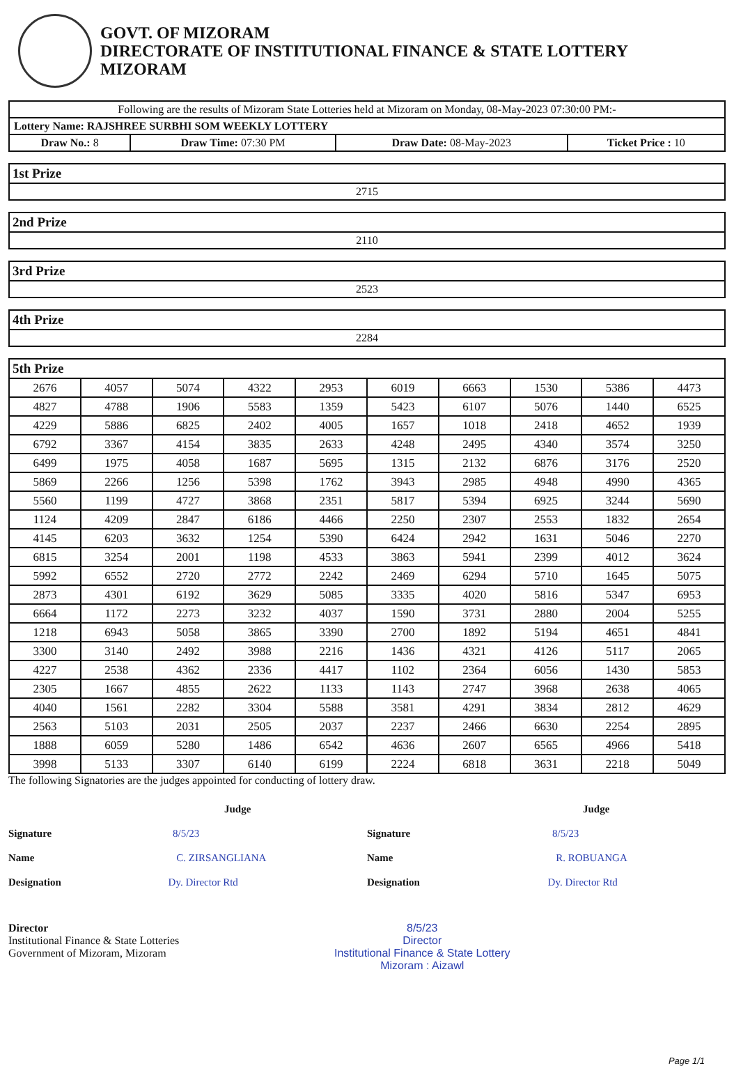GOVT. OF MIZORAM
DIRECTORATE OF INSTITUTIONAL FINANCE & STATE LOTTERY
MIZORAM
| Following are the results of Mizoram State Lotteries held at Mizoram on Monday, 08-May-2023 07:30:00 PM:- | | | |
| Lottery Name: RAJSHREE SURBHI SOM WEEKLY LOTTERY | | | |
| Draw No.: 8 | Draw Time: 07:30 PM | Draw Date: 08-May-2023 | Ticket Price : 10 |
| 1st Prize |
| --- |
| 2715 |
| 2nd Prize |
| --- |
| 2110 |
| 3rd Prize |
| --- |
| 2523 |
| 4th Prize |
| --- |
| 2284 |
| 5th Prize | | | | | | | | | |
| --- | --- | --- | --- | --- | --- | --- | --- | --- | --- |
| 2676 | 4057 | 5074 | 4322 | 2953 | 6019 | 6663 | 1530 | 5386 | 4473 |
| 4827 | 4788 | 1906 | 5583 | 1359 | 5423 | 6107 | 5076 | 1440 | 6525 |
| 4229 | 5886 | 6825 | 2402 | 4005 | 1657 | 1018 | 2418 | 4652 | 1939 |
| 6792 | 3367 | 4154 | 3835 | 2633 | 4248 | 2495 | 4340 | 3574 | 3250 |
| 6499 | 1975 | 4058 | 1687 | 5695 | 1315 | 2132 | 6876 | 3176 | 2520 |
| 5869 | 2266 | 1256 | 5398 | 1762 | 3943 | 2985 | 4948 | 4990 | 4365 |
| 5560 | 1199 | 4727 | 3868 | 2351 | 5817 | 5394 | 6925 | 3244 | 5690 |
| 1124 | 4209 | 2847 | 6186 | 4466 | 2250 | 2307 | 2553 | 1832 | 2654 |
| 4145 | 6203 | 3632 | 1254 | 5390 | 6424 | 2942 | 1631 | 5046 | 2270 |
| 6815 | 3254 | 2001 | 1198 | 4533 | 3863 | 5941 | 2399 | 4012 | 3624 |
| 5992 | 6552 | 2720 | 2772 | 2242 | 2469 | 6294 | 5710 | 1645 | 5075 |
| 2873 | 4301 | 6192 | 3629 | 5085 | 3335 | 4020 | 5816 | 5347 | 6953 |
| 6664 | 1172 | 2273 | 3232 | 4037 | 1590 | 3731 | 2880 | 2004 | 5255 |
| 1218 | 6943 | 5058 | 3865 | 3390 | 2700 | 1892 | 5194 | 4651 | 4841 |
| 3300 | 3140 | 2492 | 3988 | 2216 | 1436 | 4321 | 4126 | 5117 | 2065 |
| 4227 | 2538 | 4362 | 2336 | 4417 | 1102 | 2364 | 6056 | 1430 | 5853 |
| 2305 | 1667 | 4855 | 2622 | 1133 | 1143 | 2747 | 3968 | 2638 | 4065 |
| 4040 | 1561 | 2282 | 3304 | 5588 | 3581 | 4291 | 3834 | 2812 | 4629 |
| 2563 | 5103 | 2031 | 2505 | 2037 | 2237 | 2466 | 6630 | 2254 | 2895 |
| 1888 | 6059 | 5280 | 1486 | 6542 | 4636 | 2607 | 6565 | 4966 | 5418 |
| 3998 | 5133 | 3307 | 6140 | 6199 | 2224 | 6818 | 3631 | 2218 | 5049 |
The following Signatories are the judges appointed for conducting of lottery draw.
Judge
Signature 8/5/23
Name C. ZIRSANGLIANA
Designation Dy. Director Rtd
Judge
Signature 8/5/23
Name R. ROBUANGA
Designation Dy. Director Rtd
Director
Institutional Finance & State Lotteries
Government of Mizoram, Mizoram
8/5/23
Director
Institutional Finance & State Lottery
Mizoram : Aizawl
Page 1/1